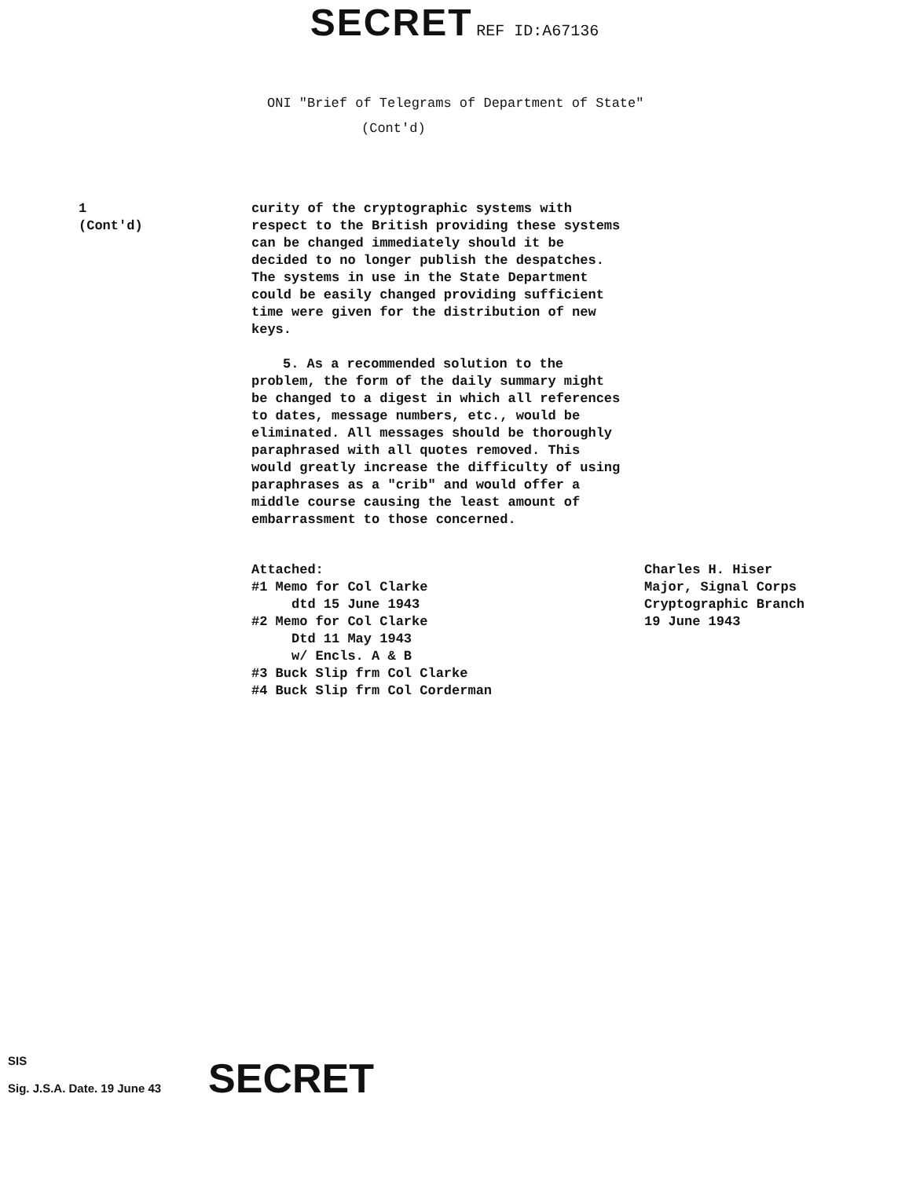SECRET REF ID:A67136
ONI "Brief of Telegrams of Department of State"
(Cont'd)
1
(Cont'd)
curity of the cryptographic systems with respect to the British providing these systems can be changed immediately should it be decided to no longer publish the despatches. The systems in use in the State Department could be easily changed providing sufficient time were given for the distribution of new keys.
5. As a recommended solution to the problem, the form of the daily summary might be changed to a digest in which all references to dates, message numbers, etc., would be eliminated. All messages should be thoroughly paraphrased with all quotes removed. This would greatly increase the difficulty of using paraphrases as a "crib" and would offer a middle course causing the least amount of embarrassment to those concerned.
Attached:
#1 Memo for Col Clarke
dtd 15 June 1943
#2 Memo for Col Clarke
Dtd 11 May 1943
w/ Encls. A & B
#3 Buck Slip frm Col Clarke
#4 Buck Slip frm Col Corderman
Charles H. Hiser
Major, Signal Corps
Cryptographic Branch
19 June 1943
SIS
Sig. J.S.A. Date. 19 June 43 SECRET